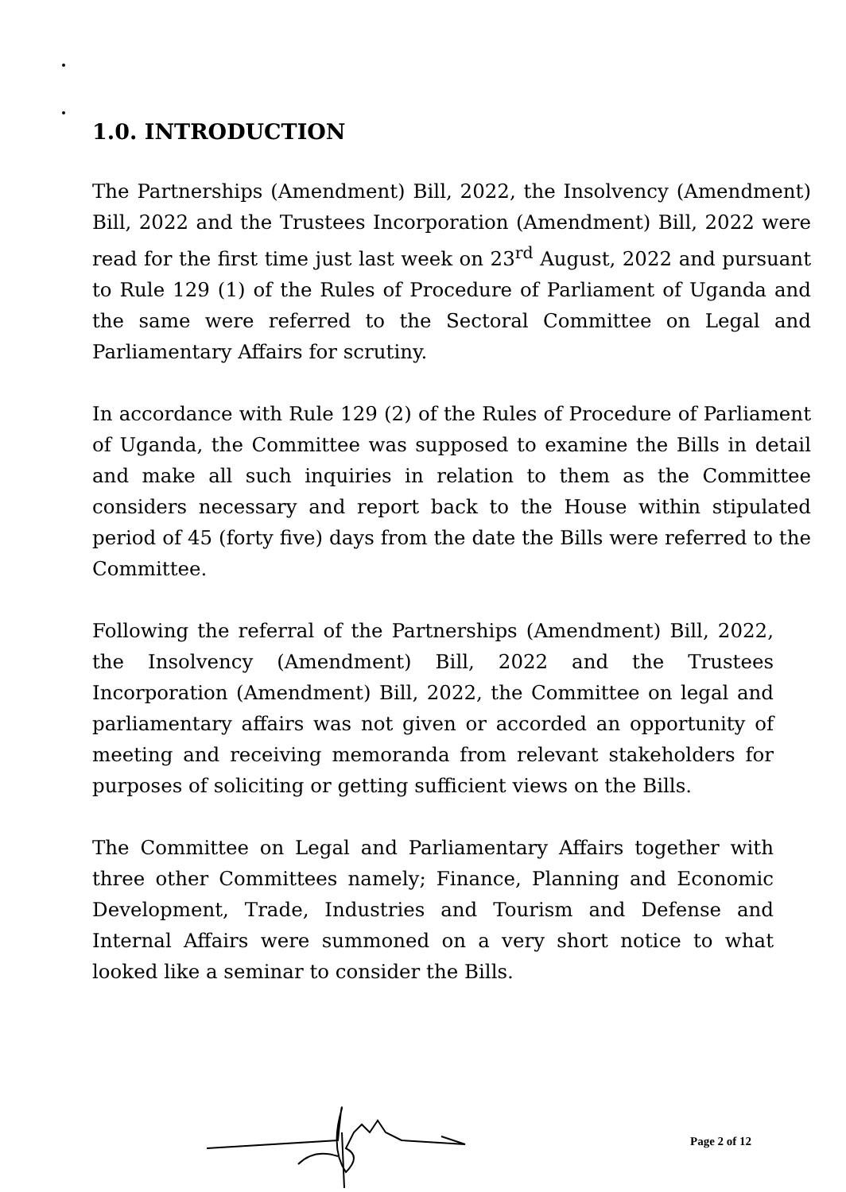1.0. INTRODUCTION
The Partnerships (Amendment) Bill, 2022, the Insolvency (Amendment) Bill, 2022 and the Trustees Incorporation (Amendment) Bill, 2022 were read for the first time just last week on 23<sup>rd</sup> August, 2022 and pursuant to Rule 129 (1) of the Rules of Procedure of Parliament of Uganda and the same were referred to the Sectoral Committee on Legal and Parliamentary Affairs for scrutiny.
In accordance with Rule 129 (2) of the Rules of Procedure of Parliament of Uganda, the Committee was supposed to examine the Bills in detail and make all such inquiries in relation to them as the Committee considers necessary and report back to the House within stipulated period of 45 (forty five) days from the date the Bills were referred to the Committee.
Following the referral of the Partnerships (Amendment) Bill, 2022, the Insolvency (Amendment) Bill, 2022 and the Trustees Incorporation (Amendment) Bill, 2022, the Committee on legal and parliamentary affairs was not given or accorded an opportunity of meeting and receiving memoranda from relevant stakeholders for purposes of soliciting or getting sufficient views on the Bills.
The Committee on Legal and Parliamentary Affairs together with three other Committees namely; Finance, Planning and Economic Development, Trade, Industries and Tourism and Defense and Internal Affairs were summoned on a very short notice to what looked like a seminar to consider the Bills.
Page 2 of 12